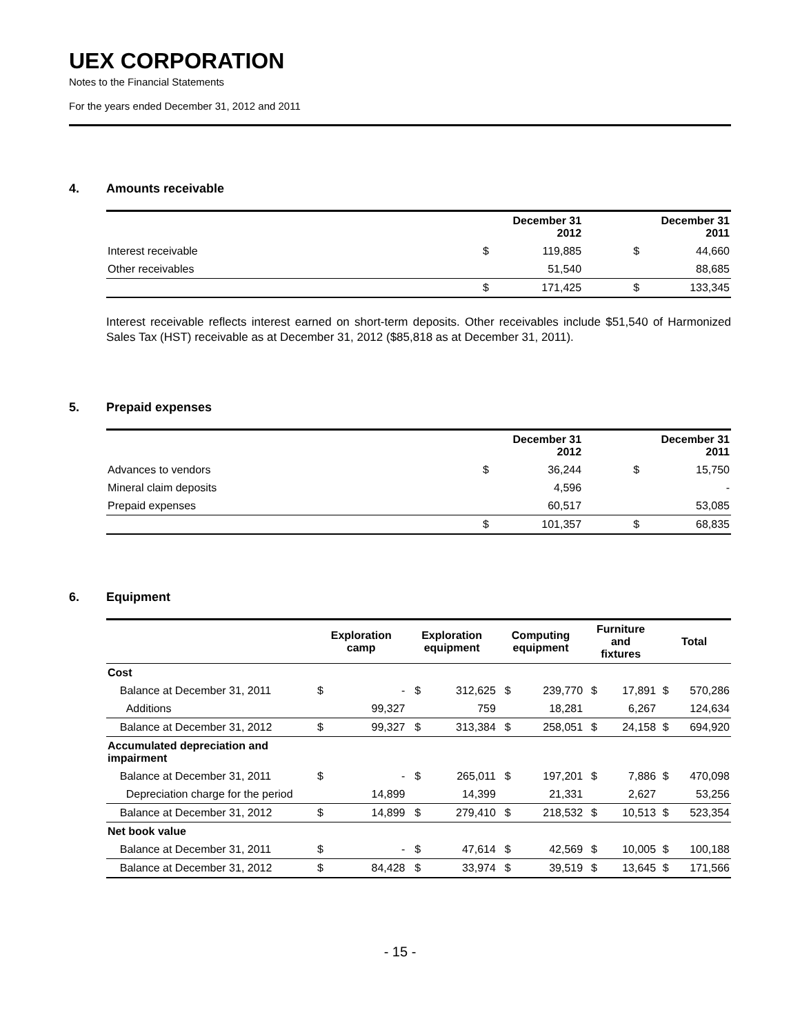UEX CORPORATION
Notes to the Financial Statements
For the years ended December 31, 2012 and 2011
4. Amounts receivable
| | | December 31 2012 | | December 31 2011 |
| --- | --- | --- | --- | --- |
| Interest receivable | $ | 119,885 | $ | 44,660 |
| Other receivables | | 51,540 | | 88,685 |
| | $ | 171,425 | $ | 133,345 |
Interest receivable reflects interest earned on short-term deposits. Other receivables include $51,540 of Harmonized Sales Tax (HST) receivable as at December 31, 2012 ($85,818 as at December 31, 2011).
5. Prepaid expenses
| | | December 31 2012 | | December 31 2011 |
| --- | --- | --- | --- | --- |
| Advances to vendors | $ | 36,244 | $ | 15,750 |
| Mineral claim deposits | | 4,596 | | - |
| Prepaid expenses | | 60,517 | | 53,085 |
| | $ | 101,357 | $ | 68,835 |
6. Equipment
| | Exploration camp | | Exploration equipment | | Computing equipment | | Furniture and fixtures | | Total | |
| --- | --- | --- | --- | --- | --- | --- | --- | --- | --- | --- |
| Cost | | | | | | | | | | |
| Balance at December 31, 2011 | $ | - | $ | 312,625 | $ | 239,770 | $ | 17,891 | $ | 570,286 |
| Additions | | 99,327 | | 759 | | 18,281 | | 6,267 | | 124,634 |
| Balance at December 31, 2012 | $ | 99,327 | $ | 313,384 | $ | 258,051 | $ | 24,158 | $ | 694,920 |
| Accumulated depreciation and impairment | | | | | | | | | | |
| Balance at December 31, 2011 | $ | - | $ | 265,011 | $ | 197,201 | $ | 7,886 | $ | 470,098 |
| Depreciation charge for the period | | 14,899 | | 14,399 | | 21,331 | | 2,627 | | 53,256 |
| Balance at December 31, 2012 | $ | 14,899 | $ | 279,410 | $ | 218,532 | $ | 10,513 | $ | 523,354 |
| Net book value | | | | | | | | | | |
| Balance at December 31, 2011 | $ | - | $ | 47,614 | $ | 42,569 | $ | 10,005 | $ | 100,188 |
| Balance at December 31, 2012 | $ | 84,428 | $ | 33,974 | $ | 39,519 | $ | 13,645 | $ | 171,566 |
- 15 -